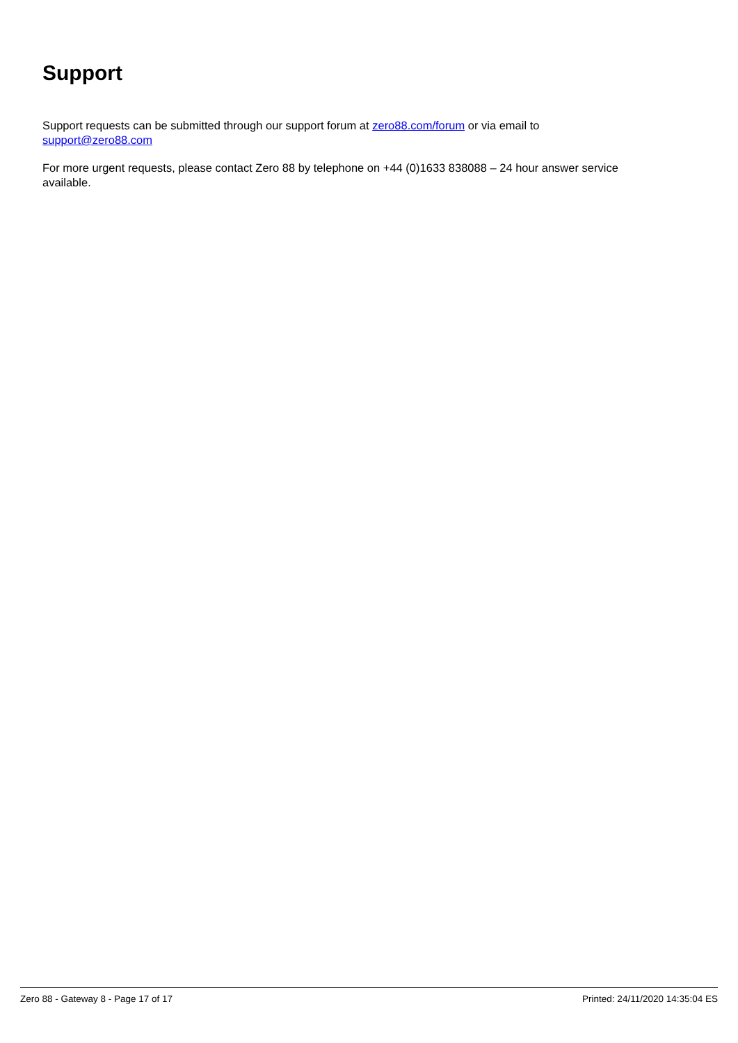Support
Support requests can be submitted through our support forum at zero88.com/forum or via email to
support@zero88.com
For more urgent requests, please contact Zero 88 by telephone on +44 (0)1633 838088 – 24 hour answer service available.
Zero 88 - Gateway 8 - Page 17 of 17 Printed: 24/11/2020 14:35:04 ES